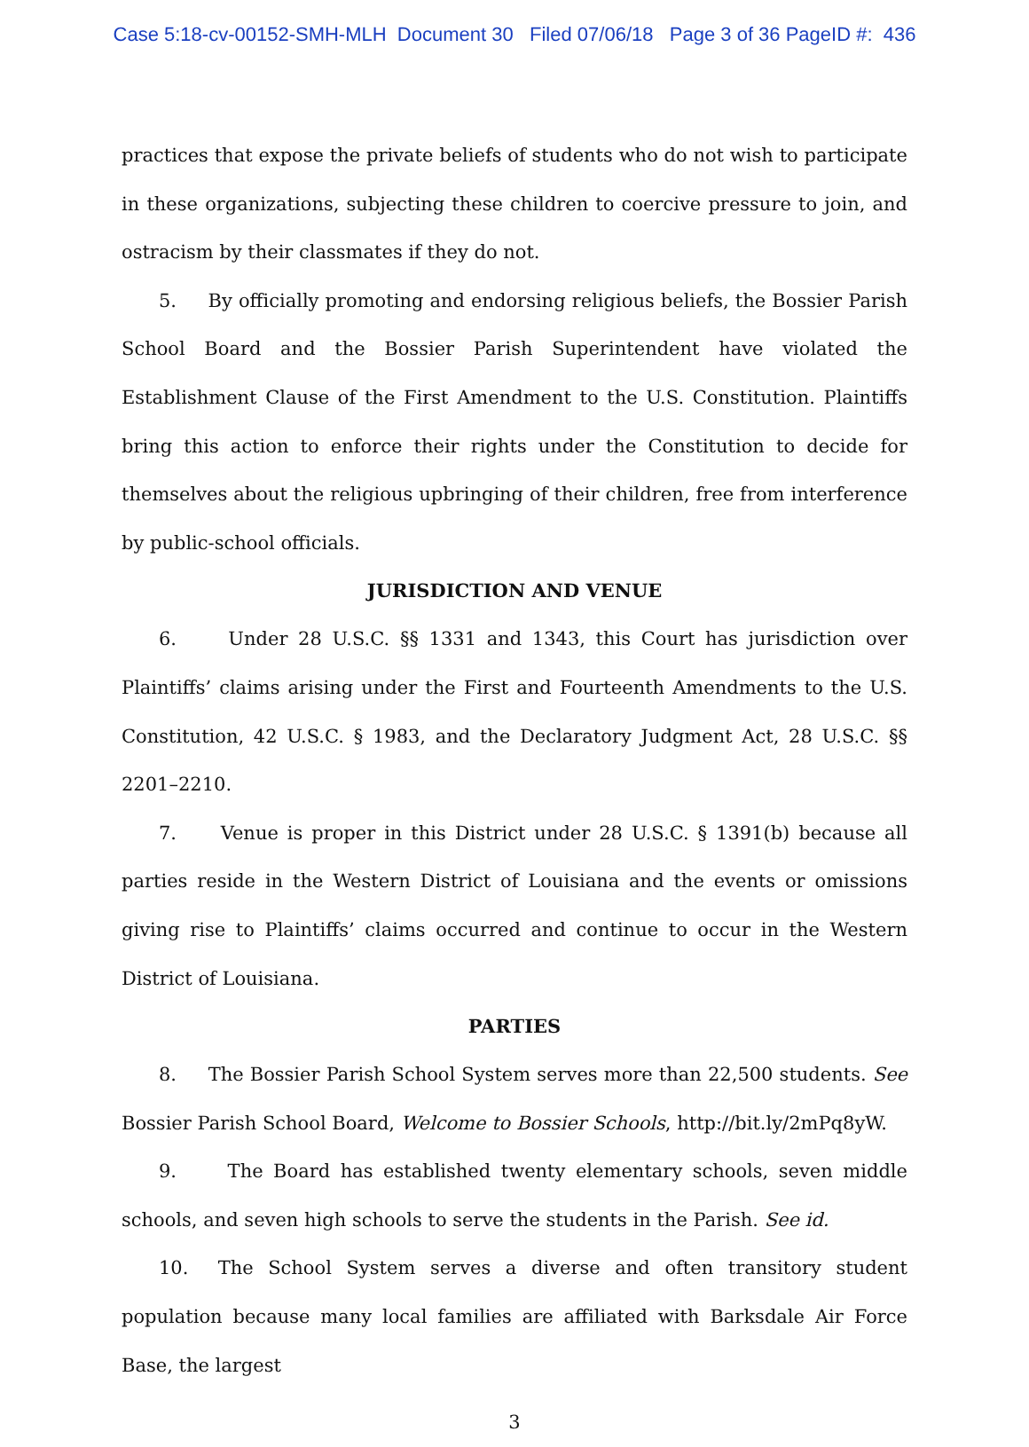Case 5:18-cv-00152-SMH-MLH Document 30 Filed 07/06/18 Page 3 of 36 PageID #: 436
practices that expose the private beliefs of students who do not wish to participate in these organizations, subjecting these children to coercive pressure to join, and ostracism by their classmates if they do not.
5. By officially promoting and endorsing religious beliefs, the Bossier Parish School Board and the Bossier Parish Superintendent have violated the Establishment Clause of the First Amendment to the U.S. Constitution. Plaintiffs bring this action to enforce their rights under the Constitution to decide for themselves about the religious upbringing of their children, free from interference by public-school officials.
JURISDICTION AND VENUE
6. Under 28 U.S.C. §§ 1331 and 1343, this Court has jurisdiction over Plaintiffs’ claims arising under the First and Fourteenth Amendments to the U.S. Constitution, 42 U.S.C. § 1983, and the Declaratory Judgment Act, 28 U.S.C. §§ 2201–2210.
7. Venue is proper in this District under 28 U.S.C. § 1391(b) because all parties reside in the Western District of Louisiana and the events or omissions giving rise to Plaintiffs’ claims occurred and continue to occur in the Western District of Louisiana.
PARTIES
8. The Bossier Parish School System serves more than 22,500 students. See Bossier Parish School Board, Welcome to Bossier Schools, http://bit.ly/2mPq8yW.
9. The Board has established twenty elementary schools, seven middle schools, and seven high schools to serve the students in the Parish. See id.
10. The School System serves a diverse and often transitory student population because many local families are affiliated with Barksdale Air Force Base, the largest
3